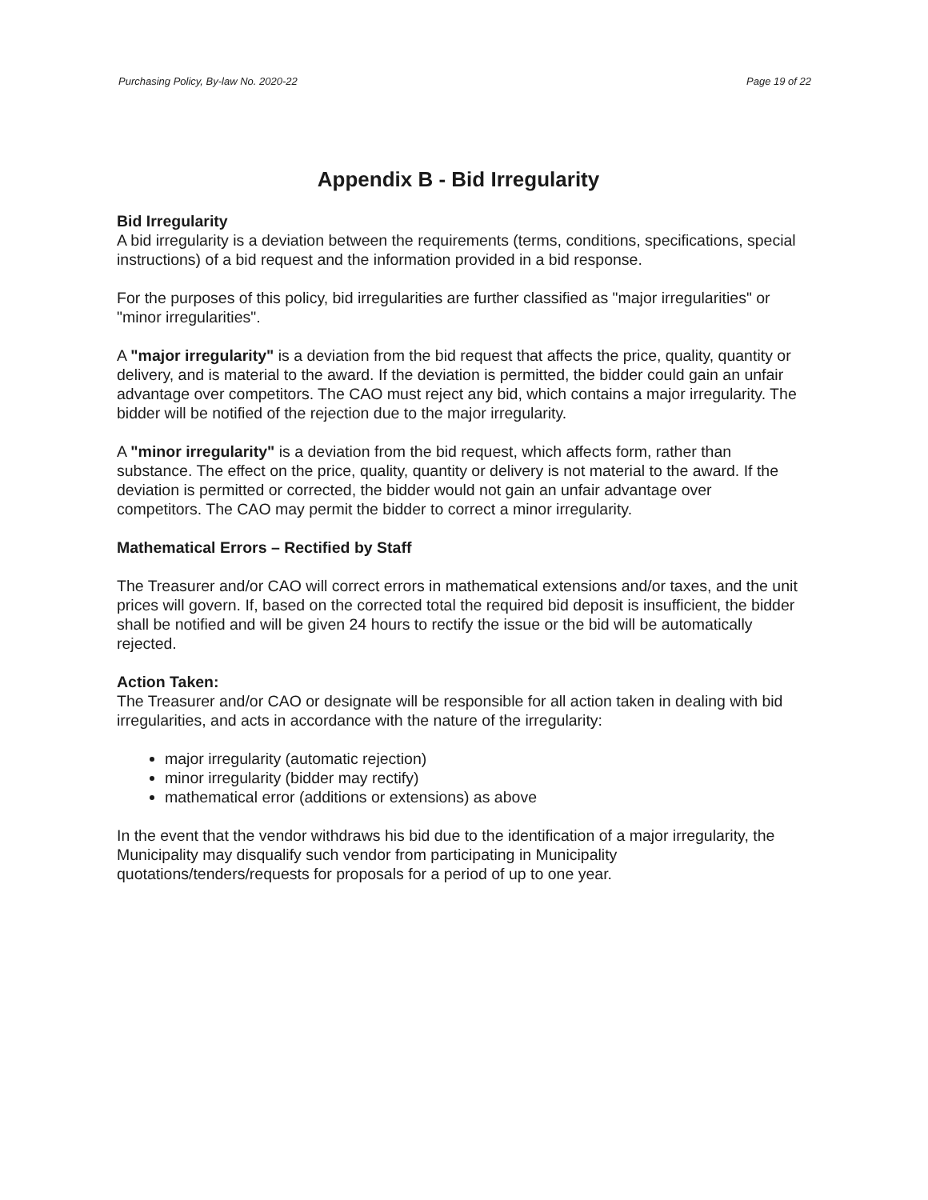Purchasing Policy, By-law No. 2020-22 Page 19 of 22
Appendix B - Bid Irregularity
Bid Irregularity
A bid irregularity is a deviation between the requirements (terms, conditions, specifications, special instructions) of a bid request and the information provided in a bid response.
For the purposes of this policy, bid irregularities are further classified as "major irregularities" or "minor irregularities".
A "major irregularity" is a deviation from the bid request that affects the price, quality, quantity or delivery, and is material to the award. If the deviation is permitted, the bidder could gain an unfair advantage over competitors. The CAO must reject any bid, which contains a major irregularity. The bidder will be notified of the rejection due to the major irregularity.
A "minor irregularity" is a deviation from the bid request, which affects form, rather than substance. The effect on the price, quality, quantity or delivery is not material to the award. If the deviation is permitted or corrected, the bidder would not gain an unfair advantage over competitors. The CAO may permit the bidder to correct a minor irregularity.
Mathematical Errors – Rectified by Staff
The Treasurer and/or CAO will correct errors in mathematical extensions and/or taxes, and the unit prices will govern. If, based on the corrected total the required bid deposit is insufficient, the bidder shall be notified and will be given 24 hours to rectify the issue or the bid will be automatically rejected.
Action Taken:
The Treasurer and/or CAO or designate will be responsible for all action taken in dealing with bid irregularities, and acts in accordance with the nature of the irregularity:
major irregularity (automatic rejection)
minor irregularity (bidder may rectify)
mathematical error (additions or extensions) as above
In the event that the vendor withdraws his bid due to the identification of a major irregularity, the Municipality may disqualify such vendor from participating in Municipality quotations/tenders/requests for proposals for a period of up to one year.